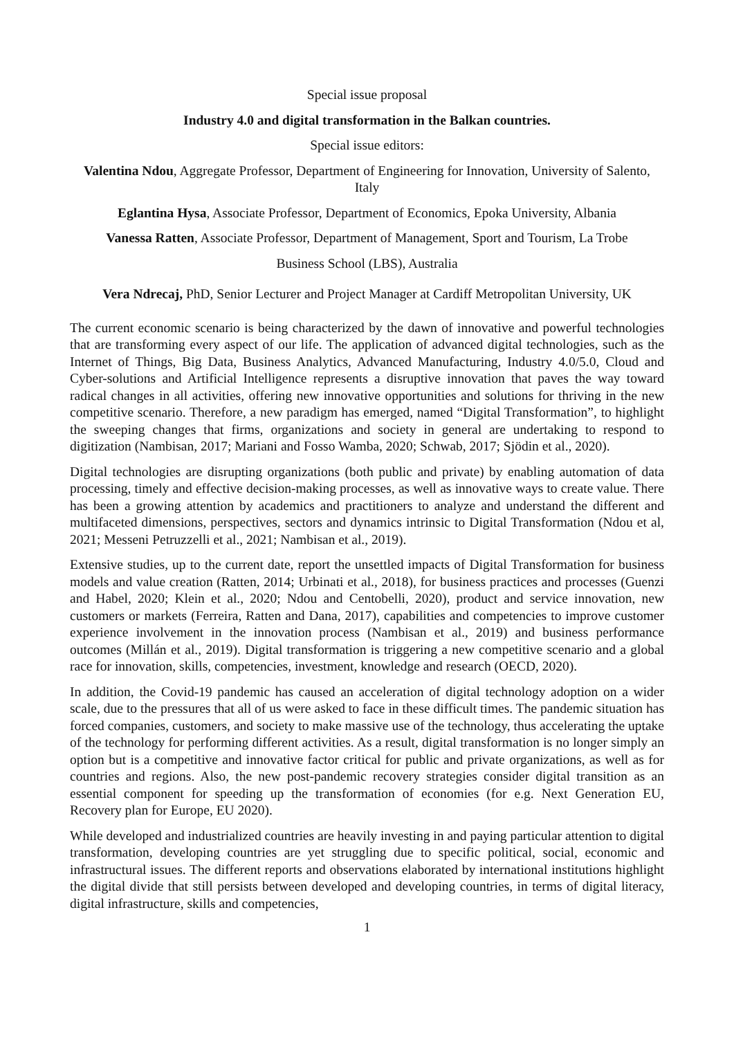Special issue proposal
Industry 4.0 and digital transformation in the Balkan countries.
Special issue editors:
Valentina Ndou, Aggregate Professor, Department of Engineering for Innovation, University of Salento, Italy
Eglantina Hysa, Associate Professor, Department of Economics, Epoka University, Albania
Vanessa Ratten, Associate Professor, Department of Management, Sport and Tourism, La Trobe
Business School (LBS), Australia
Vera Ndrecaj, PhD, Senior Lecturer and Project Manager at Cardiff Metropolitan University, UK
The current economic scenario is being characterized by the dawn of innovative and powerful technologies that are transforming every aspect of our life. The application of advanced digital technologies, such as the Internet of Things, Big Data, Business Analytics, Advanced Manufacturing, Industry 4.0/5.0, Cloud and Cyber-solutions and Artificial Intelligence represents a disruptive innovation that paves the way toward radical changes in all activities, offering new innovative opportunities and solutions for thriving in the new competitive scenario. Therefore, a new paradigm has emerged, named “Digital Transformation”, to highlight the sweeping changes that firms, organizations and society in general are undertaking to respond to digitization (Nambisan, 2017; Mariani and Fosso Wamba, 2020; Schwab, 2017; Sjödin et al., 2020).
Digital technologies are disrupting organizations (both public and private) by enabling automation of data processing, timely and effective decision-making processes, as well as innovative ways to create value. There has been a growing attention by academics and practitioners to analyze and understand the different and multifaceted dimensions, perspectives, sectors and dynamics intrinsic to Digital Transformation (Ndou et al, 2021; Messeni Petruzzelli et al., 2021; Nambisan et al., 2019).
Extensive studies, up to the current date, report the unsettled impacts of Digital Transformation for business models and value creation (Ratten, 2014; Urbinati et al., 2018), for business practices and processes (Guenzi and Habel, 2020; Klein et al., 2020; Ndou and Centobelli, 2020), product and service innovation, new customers or markets (Ferreira, Ratten and Dana, 2017), capabilities and competencies to improve customer experience involvement in the innovation process (Nambisan et al., 2019) and business performance outcomes (Millán et al., 2019). Digital transformation is triggering a new competitive scenario and a global race for innovation, skills, competencies, investment, knowledge and research (OECD, 2020).
In addition, the Covid-19 pandemic has caused an acceleration of digital technology adoption on a wider scale, due to the pressures that all of us were asked to face in these difficult times. The pandemic situation has forced companies, customers, and society to make massive use of the technology, thus accelerating the uptake of the technology for performing different activities. As a result, digital transformation is no longer simply an option but is a competitive and innovative factor critical for public and private organizations, as well as for countries and regions. Also, the new post-pandemic recovery strategies consider digital transition as an essential component for speeding up the transformation of economies (for e.g. Next Generation EU, Recovery plan for Europe, EU 2020).
While developed and industrialized countries are heavily investing in and paying particular attention to digital transformation, developing countries are yet struggling due to specific political, social, economic and infrastructural issues. The different reports and observations elaborated by international institutions highlight the digital divide that still persists between developed and developing countries, in terms of digital literacy, digital infrastructure, skills and competencies,
1